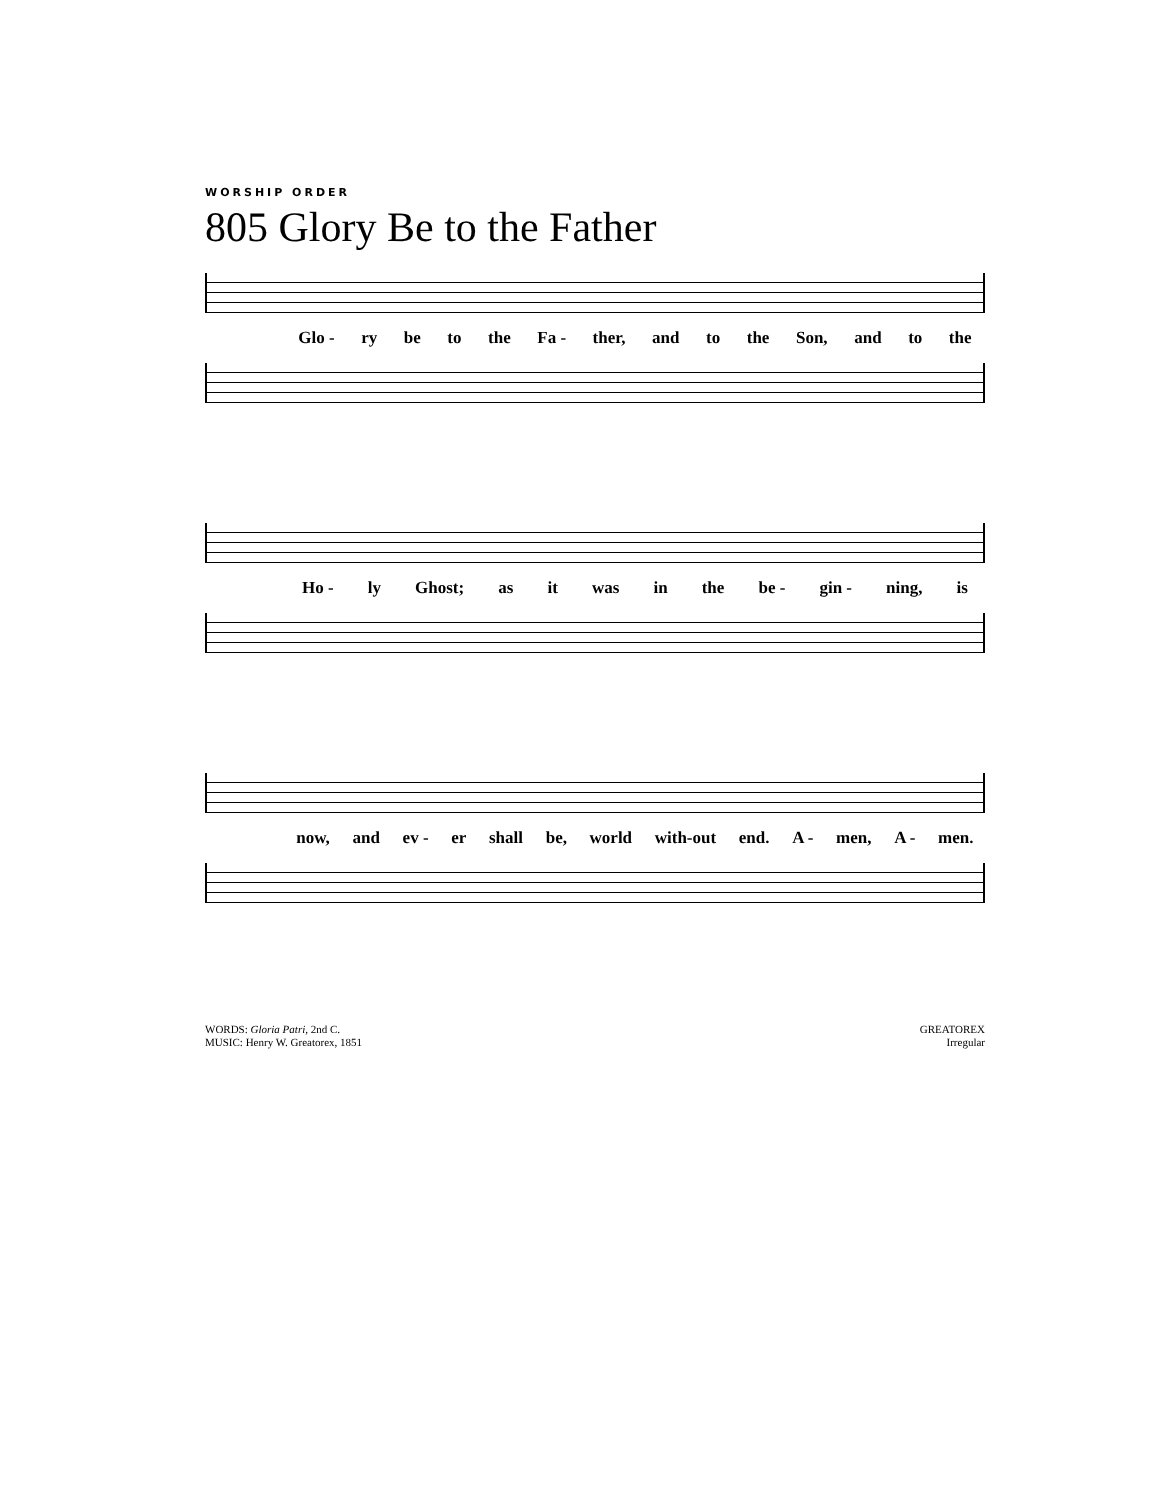WORSHIP ORDER
805 Glory Be to the Father
Glo - ry be to the Fa - ther, and to the Son, and to the
Ho - ly Ghost; as it was in the be - gin - ning, is
now, and ev - er shall be, world with-out end. A - men, A - men.
WORDS: Gloria Patri, 2nd C.
MUSIC: Henry W. Greatorex, 1851
GREATOREX
Irregular